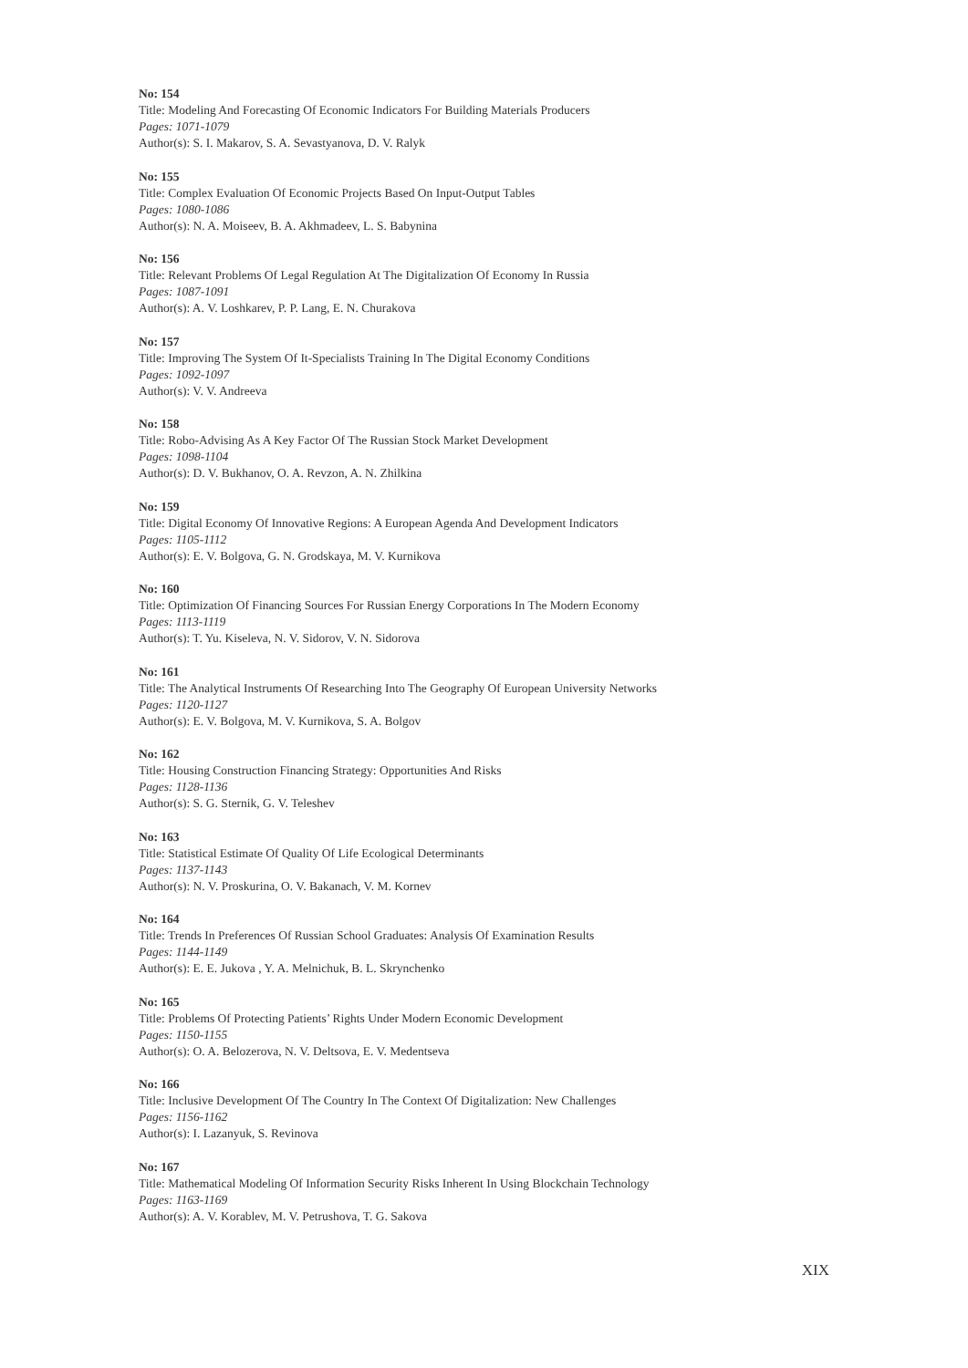No: 154
Title: Modeling And Forecasting Of Economic Indicators For Building Materials Producers
Pages: 1071-1079
Author(s): S. I. Makarov, S. A. Sevastyanova, D. V. Ralyk
No: 155
Title: Complex Evaluation Of Economic Projects Based On Input-Output Tables
Pages: 1080-1086
Author(s): N. A. Moiseev, B. A. Akhmadeev, L. S. Babynina
No: 156
Title: Relevant Problems Of Legal Regulation At The Digitalization Of Economy In Russia
Pages: 1087-1091
Author(s): A. V. Loshkarev, P. P. Lang, E. N. Churakova
No: 157
Title: Improving The System Of It-Specialists Training In The Digital Economy Conditions
Pages: 1092-1097
Author(s): V. V. Andreeva
No: 158
Title: Robo-Advising As A Key Factor Of The Russian Stock Market Development
Pages: 1098-1104
Author(s): D. V. Bukhanov, O. A. Revzon, A. N. Zhilkina
No: 159
Title: Digital Economy Of Innovative Regions: A European Agenda And Development Indicators
Pages: 1105-1112
Author(s): E. V. Bolgova, G. N. Grodskaya, M. V. Kurnikova
No: 160
Title: Optimization Of Financing Sources For Russian Energy Corporations In The Modern Economy
Pages: 1113-1119
Author(s): T. Yu. Kiseleva, N. V. Sidorov, V. N. Sidorova
No: 161
Title: The Analytical Instruments Of Researching Into The Geography Of European University Networks
Pages: 1120-1127
Author(s): E. V. Bolgova, M. V. Kurnikova, S. A. Bolgov
No: 162
Title: Housing Construction Financing Strategy: Opportunities And Risks
Pages: 1128-1136
Author(s): S. G. Sternik, G. V. Teleshev
No: 163
Title: Statistical Estimate Of Quality Of Life Ecological Determinants
Pages: 1137-1143
Author(s): N. V. Proskurina, O. V. Bakanach, V. M. Kornev
No: 164
Title: Trends In Preferences Of Russian School Graduates: Analysis Of Examination Results
Pages: 1144-1149
Author(s): E. E. Jukova , Y. A. Melnichuk, B. L. Skrynchenko
No: 165
Title: Problems Of Protecting Patients’ Rights Under Modern Economic Development
Pages: 1150-1155
Author(s): O. A. Belozerova, N. V. Deltsova, E. V. Medentseva
No: 166
Title: Inclusive Development Of The Country In The Context Of Digitalization: New Challenges
Pages: 1156-1162
Author(s): I. Lazanyuk, S. Revinova
No: 167
Title: Mathematical Modeling Of Information Security Risks Inherent In Using Blockchain Technology
Pages: 1163-1169
Author(s): A. V. Korablev, M. V. Petrushova, T. G. Sakova
XIX